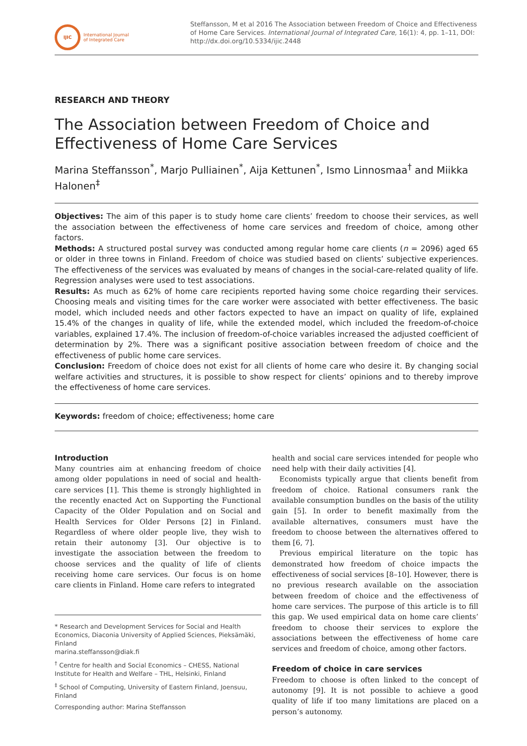IJIC
International Journal
of Integrated Care
Steffansson, M et al 2016 The Association between Freedom of Choice and Effectiveness of Home Care Services. International Journal of Integrated Care, 16(1): 4, pp. 1–11, DOI: http://dx.doi.org/10.5334/ijic.2448
RESEARCH AND THEORY
The Association between Freedom of Choice and Effectiveness of Home Care Services
Marina Steffansson<sup>*</sup>, Marjo Pulliainen<sup>*</sup>, Aija Kettunen<sup>*</sup>, Ismo Linnosmaa<sup>†</sup> and Miikka Halonen<sup>‡</sup>
Objectives: The aim of this paper is to study home care clients’ freedom to choose their services, as well the association between the effectiveness of home care services and freedom of choice, among other factors.
Methods: A structured postal survey was conducted among regular home care clients (n = 2096) aged 65 or older in three towns in Finland. Freedom of choice was studied based on clients’ subjective experiences. The effectiveness of the services was evaluated by means of changes in the social-care-related quality of life. Regression analyses were used to test associations.
Results: As much as 62% of home care recipients reported having some choice regarding their services. Choosing meals and visiting times for the care worker were associated with better effectiveness. The basic model, which included needs and other factors expected to have an impact on quality of life, explained 15.4% of the changes in quality of life, while the extended model, which included the freedom-of-choice variables, explained 17.4%. The inclusion of freedom-of-choice variables increased the adjusted coefficient of determination by 2%. There was a significant positive association between freedom of choice and the effectiveness of public home care services.
Conclusion: Freedom of choice does not exist for all clients of home care who desire it. By changing social welfare activities and structures, it is possible to show respect for clients’ opinions and to thereby improve the effectiveness of home care services.
Keywords: freedom of choice; effectiveness; home care
Introduction
Many countries aim at enhancing freedom of choice among older populations in need of social and health-care services [1]. This theme is strongly highlighted in the recently enacted Act on Supporting the Functional Capacity of the Older Population and on Social and Health Services for Older Persons [2] in Finland. Regardless of where older people live, they wish to retain their autonomy [3]. Our objective is to investigate the association between the freedom to choose services and the quality of life of clients receiving home care services. Our focus is on home care clients in Finland. Home care refers to integrated
* Research and Development Services for Social and Health Economics, Diaconia University of Applied Sciences, Pieksämäki, Finland
marina.steffansson@diak.fi
<sup>†</sup> Centre for health and Social Economics – CHESS, National Institute for Health and Welfare – THL, Helsinki, Finland
<sup>‡</sup> School of Computing, University of Eastern Finland, Joensuu, Finland
Corresponding author: Marina Steffansson
health and social care services intended for people who need help with their daily activities [4].
Economists typically argue that clients benefit from freedom of choice. Rational consumers rank the available consumption bundles on the basis of the utility gain [5]. In order to benefit maximally from the available alternatives, consumers must have the freedom to choose between the alternatives offered to them [6, 7].
Previous empirical literature on the topic has demonstrated how freedom of choice impacts the effectiveness of social services [8–10]. However, there is no previous research available on the association between freedom of choice and the effectiveness of home care services. The purpose of this article is to fill this gap. We used empirical data on home care clients’ freedom to choose their services to explore the associations between the effectiveness of home care services and freedom of choice, among other factors.
Freedom of choice in care services
Freedom to choose is often linked to the concept of autonomy [9]. It is not possible to achieve a good quality of life if too many limitations are placed on a person’s autonomy.